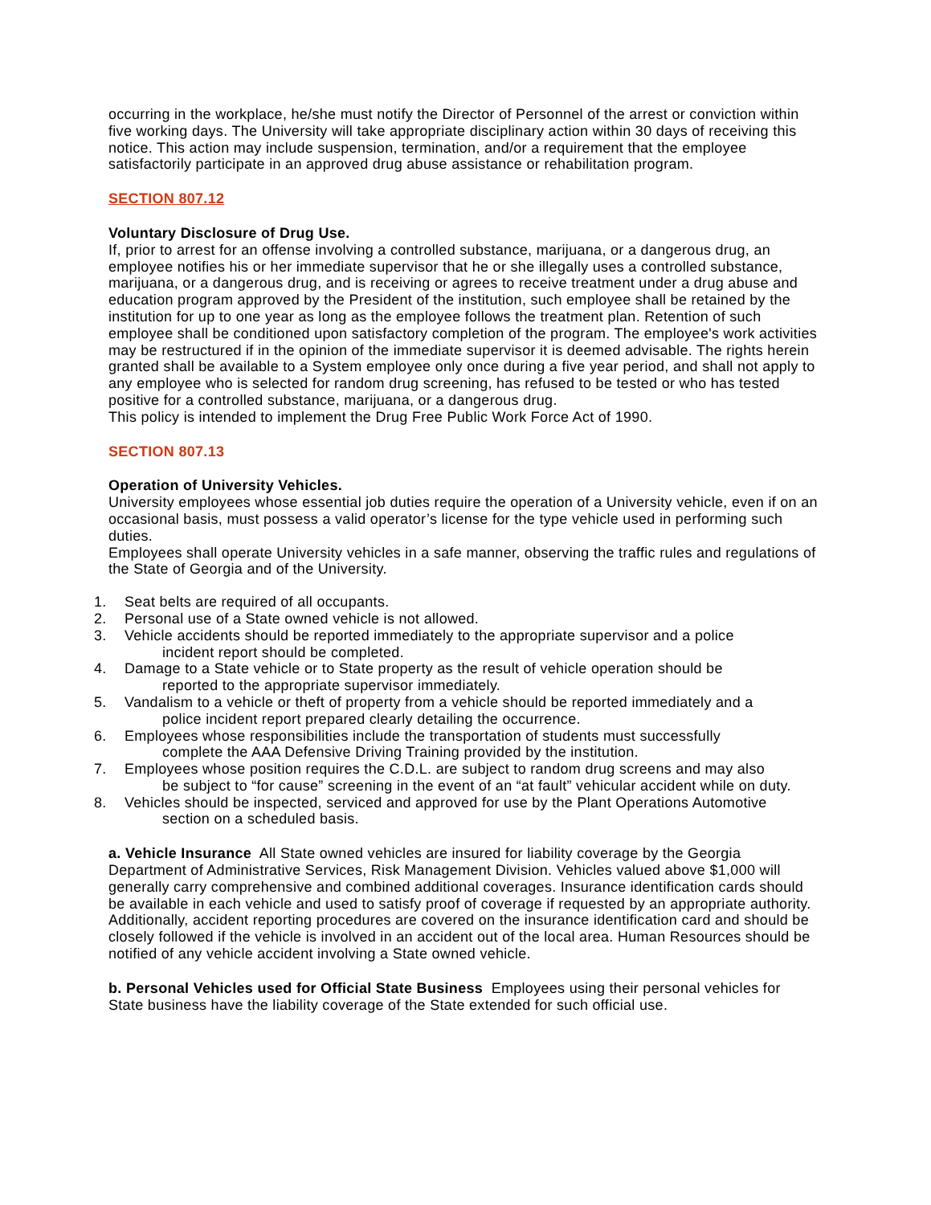occurring in the workplace, he/she must notify the Director of Personnel of the arrest or conviction within five working days. The University will take appropriate disciplinary action within 30 days of receiving this notice. This action may include suspension, termination, and/or a requirement that the employee satisfactorily participate in an approved drug abuse assistance or rehabilitation program.
SECTION 807.12
Voluntary Disclosure of Drug Use.
If, prior to arrest for an offense involving a controlled substance, marijuana, or a dangerous drug, an employee notifies his or her immediate supervisor that he or she illegally uses a controlled substance, marijuana, or a dangerous drug, and is receiving or agrees to receive treatment under a drug abuse and education program approved by the President of the institution, such employee shall be retained by the institution for up to one year as long as the employee follows the treatment plan. Retention of such employee shall be conditioned upon satisfactory completion of the program. The employee's work activities may be restructured if in the opinion of the immediate supervisor it is deemed advisable. The rights herein granted shall be available to a System employee only once during a five year period, and shall not apply to any employee who is selected for random drug screening, has refused to be tested or who has tested positive for a controlled substance, marijuana, or a dangerous drug.
This policy is intended to implement the Drug Free Public Work Force Act of 1990.
SECTION 807.13
Operation of University Vehicles.
University employees whose essential job duties require the operation of a University vehicle, even if on an occasional basis, must possess a valid operator’s license for the type vehicle used in performing such duties.
Employees shall operate University vehicles in a safe manner, observing the traffic rules and regulations of the State of Georgia and of the University.
1. Seat belts are required of all occupants.
2. Personal use of a State owned vehicle is not allowed.
3. Vehicle accidents should be reported immediately to the appropriate supervisor and a police
incident report should be completed.
4. Damage to a State vehicle or to State property as the result of vehicle operation should be
reported to the appropriate supervisor immediately.
5. Vandalism to a vehicle or theft of property from a vehicle should be reported immediately and a
police incident report prepared clearly detailing the occurrence.
6. Employees whose responsibilities include the transportation of students must successfully
complete the AAA Defensive Driving Training provided by the institution.
7. Employees whose position requires the C.D.L. are subject to random drug screens and may also
be subject to “for cause” screening in the event of an “at fault” vehicular accident while on duty.
8. Vehicles should be inspected, serviced and approved for use by the Plant Operations Automotive
section on a scheduled basis.
a. Vehicle Insurance All State owned vehicles are insured for liability coverage by the Georgia Department of Administrative Services, Risk Management Division. Vehicles valued above $1,000 will generally carry comprehensive and combined additional coverages. Insurance identification cards should be available in each vehicle and used to satisfy proof of coverage if requested by an appropriate authority. Additionally, accident reporting procedures are covered on the insurance identification card and should be closely followed if the vehicle is involved in an accident out of the local area. Human Resources should be notified of any vehicle accident involving a State owned vehicle.
b. Personal Vehicles used for Official State Business Employees using their personal vehicles for State business have the liability coverage of the State extended for such official use.